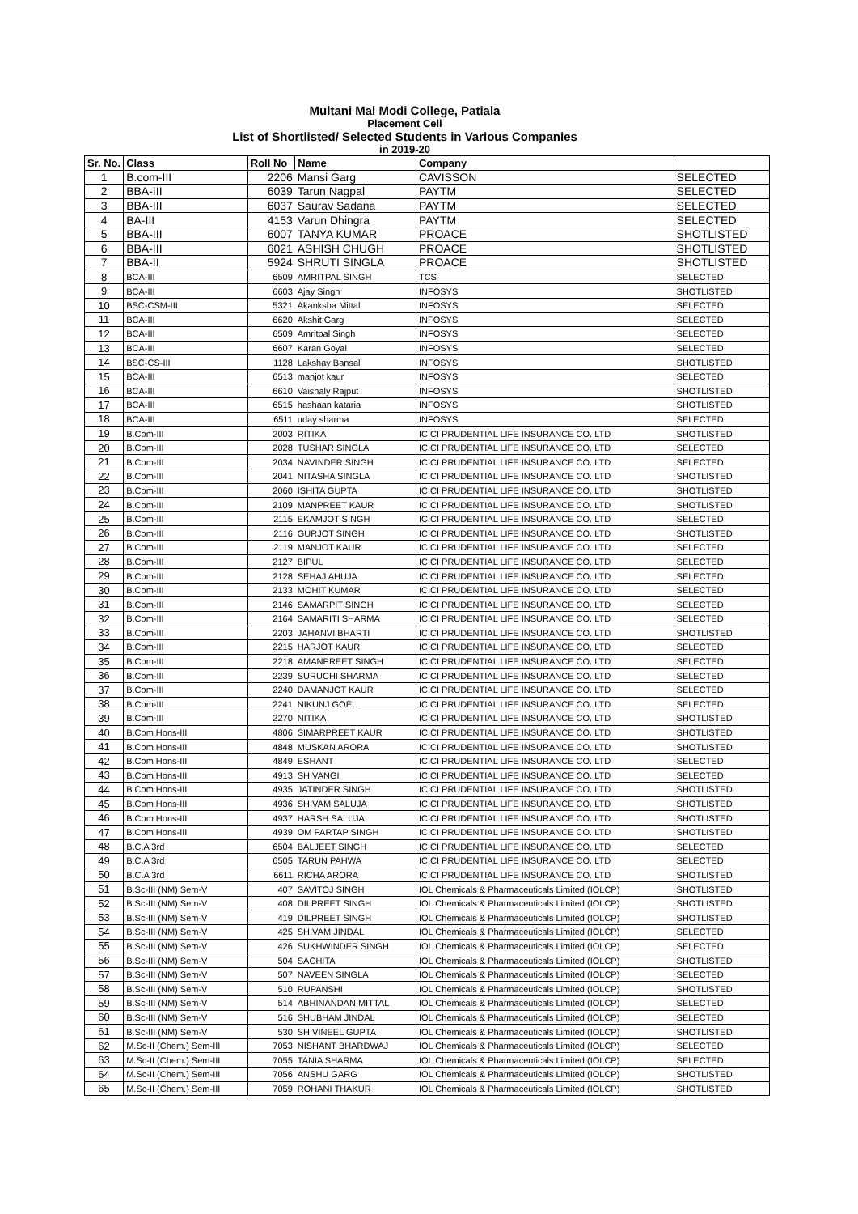Multani Mal Modi College, Patiala
Placement Cell
List of Shortlisted/ Selected Students in Various Companies
in 2019-20
| Sr. No. | Class | Roll No | Name | Company | |
| --- | --- | --- | --- | --- | --- |
| 1 | B.com-III | 2206 | Mansi Garg | CAVISSON | SELECTED |
| 2 | BBA-III | 6039 | Tarun Nagpal | PAYTM | SELECTED |
| 3 | BBA-III | 6037 | Saurav Sadana | PAYTM | SELECTED |
| 4 | BA-III | 4153 | Varun Dhingra | PAYTM | SELECTED |
| 5 | BBA-III | 6007 | TANYA KUMAR | PROACE | SHOTLISTED |
| 6 | BBA-III | 6021 | ASHISH CHUGH | PROACE | SHOTLISTED |
| 7 | BBA-II | 5924 | SHRUTI SINGLA | PROACE | SHOTLISTED |
| 8 | BCA-III | 6509 | AMRITPAL SINGH | TCS | SELECTED |
| 9 | BCA-III | 6603 | Ajay Singh | INFOSYS | SHOTLISTED |
| 10 | BSC-CSM-III | 5321 | Akanksha Mittal | INFOSYS | SELECTED |
| 11 | BCA-III | 6620 | Akshit Garg | INFOSYS | SELECTED |
| 12 | BCA-III | 6509 | Amritpal Singh | INFOSYS | SELECTED |
| 13 | BCA-III | 6607 | Karan Goyal | INFOSYS | SELECTED |
| 14 | BSC-CS-III | 1128 | Lakshay Bansal | INFOSYS | SHOTLISTED |
| 15 | BCA-III | 6513 | manjot kaur | INFOSYS | SELECTED |
| 16 | BCA-III | 6610 | Vaishaly Rajput | INFOSYS | SHOTLISTED |
| 17 | BCA-III | 6515 | hashaan kataria | INFOSYS | SHOTLISTED |
| 18 | BCA-III | 6511 | uday sharma | INFOSYS | SELECTED |
| 19 | B.Com-III | 2003 | RITIKA | ICICI PRUDENTIAL LIFE INSURANCE CO. LTD | SHOTLISTED |
| 20 | B.Com-III | 2028 | TUSHAR SINGLA | ICICI PRUDENTIAL LIFE INSURANCE CO. LTD | SELECTED |
| 21 | B.Com-III | 2034 | NAVINDER SINGH | ICICI PRUDENTIAL LIFE INSURANCE CO. LTD | SELECTED |
| 22 | B.Com-III | 2041 | NITASHA SINGLA | ICICI PRUDENTIAL LIFE INSURANCE CO. LTD | SHOTLISTED |
| 23 | B.Com-III | 2060 | ISHITA GUPTA | ICICI PRUDENTIAL LIFE INSURANCE CO. LTD | SHOTLISTED |
| 24 | B.Com-III | 2109 | MANPREET KAUR | ICICI PRUDENTIAL LIFE INSURANCE CO. LTD | SHOTLISTED |
| 25 | B.Com-III | 2115 | EKAMJOT SINGH | ICICI PRUDENTIAL LIFE INSURANCE CO. LTD | SELECTED |
| 26 | B.Com-III | 2116 | GURJOT SINGH | ICICI PRUDENTIAL LIFE INSURANCE CO. LTD | SHOTLISTED |
| 27 | B.Com-III | 2119 | MANJOT KAUR | ICICI PRUDENTIAL LIFE INSURANCE CO. LTD | SELECTED |
| 28 | B.Com-III | 2127 | BIPUL | ICICI PRUDENTIAL LIFE INSURANCE CO. LTD | SELECTED |
| 29 | B.Com-III | 2128 | SEHAJ AHUJA | ICICI PRUDENTIAL LIFE INSURANCE CO. LTD | SELECTED |
| 30 | B.Com-III | 2133 | MOHIT KUMAR | ICICI PRUDENTIAL LIFE INSURANCE CO. LTD | SELECTED |
| 31 | B.Com-III | 2146 | SAMARPIT SINGH | ICICI PRUDENTIAL LIFE INSURANCE CO. LTD | SELECTED |
| 32 | B.Com-III | 2164 | SAMARITI SHARMA | ICICI PRUDENTIAL LIFE INSURANCE CO. LTD | SELECTED |
| 33 | B.Com-III | 2203 | JAHANVI BHARTI | ICICI PRUDENTIAL LIFE INSURANCE CO. LTD | SHOTLISTED |
| 34 | B.Com-III | 2215 | HARJOT KAUR | ICICI PRUDENTIAL LIFE INSURANCE CO. LTD | SELECTED |
| 35 | B.Com-III | 2218 | AMANPREET SINGH | ICICI PRUDENTIAL LIFE INSURANCE CO. LTD | SELECTED |
| 36 | B.Com-III | 2239 | SURUCHI SHARMA | ICICI PRUDENTIAL LIFE INSURANCE CO. LTD | SELECTED |
| 37 | B.Com-III | 2240 | DAMANJOT KAUR | ICICI PRUDENTIAL LIFE INSURANCE CO. LTD | SELECTED |
| 38 | B.Com-III | 2241 | NIKUNJ GOEL | ICICI PRUDENTIAL LIFE INSURANCE CO. LTD | SELECTED |
| 39 | B.Com-III | 2270 | NITIKA | ICICI PRUDENTIAL LIFE INSURANCE CO. LTD | SHOTLISTED |
| 40 | B.Com Hons-III | 4806 | SIMARPREET KAUR | ICICI PRUDENTIAL LIFE INSURANCE CO. LTD | SHOTLISTED |
| 41 | B.Com Hons-III | 4848 | MUSKAN ARORA | ICICI PRUDENTIAL LIFE INSURANCE CO. LTD | SHOTLISTED |
| 42 | B.Com Hons-III | 4849 | ESHANT | ICICI PRUDENTIAL LIFE INSURANCE CO. LTD | SELECTED |
| 43 | B.Com Hons-III | 4913 | SHIVANGI | ICICI PRUDENTIAL LIFE INSURANCE CO. LTD | SELECTED |
| 44 | B.Com Hons-III | 4935 | JATINDER SINGH | ICICI PRUDENTIAL LIFE INSURANCE CO. LTD | SHOTLISTED |
| 45 | B.Com Hons-III | 4936 | SHIVAM SALUJA | ICICI PRUDENTIAL LIFE INSURANCE CO. LTD | SHOTLISTED |
| 46 | B.Com Hons-III | 4937 | HARSH SALUJA | ICICI PRUDENTIAL LIFE INSURANCE CO. LTD | SHOTLISTED |
| 47 | B.Com Hons-III | 4939 | OM PARTAP SINGH | ICICI PRUDENTIAL LIFE INSURANCE CO. LTD | SHOTLISTED |
| 48 | B.C.A 3rd | 6504 | BALJEET SINGH | ICICI PRUDENTIAL LIFE INSURANCE CO. LTD | SELECTED |
| 49 | B.C.A 3rd | 6505 | TARUN PAHWA | ICICI PRUDENTIAL LIFE INSURANCE CO. LTD | SELECTED |
| 50 | B.C.A 3rd | 6611 | RICHA ARORA | ICICI PRUDENTIAL LIFE INSURANCE CO. LTD | SHOTLISTED |
| 51 | B.Sc-III (NM) Sem-V | 407 | SAVITOJ SINGH | IOL Chemicals & Pharmaceuticals Limited (IOLCP) | SHOTLISTED |
| 52 | B.Sc-III (NM) Sem-V | 408 | DILPREET SINGH | IOL Chemicals & Pharmaceuticals Limited (IOLCP) | SHOTLISTED |
| 53 | B.Sc-III (NM) Sem-V | 419 | DILPREET SINGH | IOL Chemicals & Pharmaceuticals Limited (IOLCP) | SHOTLISTED |
| 54 | B.Sc-III (NM) Sem-V | 425 | SHIVAM JINDAL | IOL Chemicals & Pharmaceuticals Limited (IOLCP) | SELECTED |
| 55 | B.Sc-III (NM) Sem-V | 426 | SUKHWINDER SINGH | IOL Chemicals & Pharmaceuticals Limited (IOLCP) | SELECTED |
| 56 | B.Sc-III (NM) Sem-V | 504 | SACHITA | IOL Chemicals & Pharmaceuticals Limited (IOLCP) | SHOTLISTED |
| 57 | B.Sc-III (NM) Sem-V | 507 | NAVEEN SINGLA | IOL Chemicals & Pharmaceuticals Limited (IOLCP) | SELECTED |
| 58 | B.Sc-III (NM) Sem-V | 510 | RUPANSHI | IOL Chemicals & Pharmaceuticals Limited (IOLCP) | SHOTLISTED |
| 59 | B.Sc-III (NM) Sem-V | 514 | ABHINANDAN MITTAL | IOL Chemicals & Pharmaceuticals Limited (IOLCP) | SELECTED |
| 60 | B.Sc-III (NM) Sem-V | 516 | SHUBHAM JINDAL | IOL Chemicals & Pharmaceuticals Limited (IOLCP) | SELECTED |
| 61 | B.Sc-III (NM) Sem-V | 530 | SHIVINEEL GUPTA | IOL Chemicals & Pharmaceuticals Limited (IOLCP) | SHOTLISTED |
| 62 | M.Sc-II (Chem.) Sem-III | 7053 | NISHANT BHARDWAJ | IOL Chemicals & Pharmaceuticals Limited (IOLCP) | SELECTED |
| 63 | M.Sc-II (Chem.) Sem-III | 7055 | TANIA SHARMA | IOL Chemicals & Pharmaceuticals Limited (IOLCP) | SELECTED |
| 64 | M.Sc-II (Chem.) Sem-III | 7056 | ANSHU GARG | IOL Chemicals & Pharmaceuticals Limited (IOLCP) | SHOTLISTED |
| 65 | M.Sc-II (Chem.) Sem-III | 7059 | ROHANI THAKUR | IOL Chemicals & Pharmaceuticals Limited (IOLCP) | SHOTLISTED |